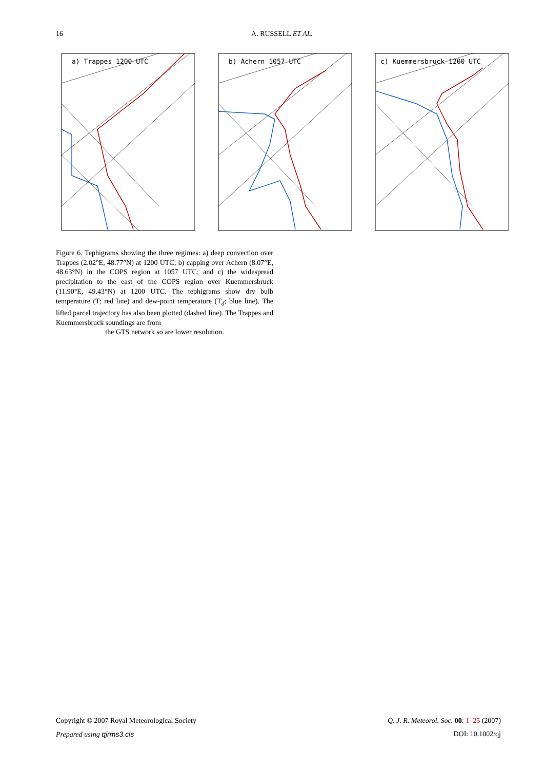16 A. RUSSELL ET AL.
a) Trappes 1200 UTC
b) Achern 1057 UTC
c) Kuemmersbruck 1200 UTC
Figure 6. Tephigrams showing the three regimes: a) deep convection over Trappes (2.02°E, 48.77°N) at 1200 UTC; b) capping over Achern (8.07°E, 48.63°N) in the COPS region at 1057 UTC; and c) the widespread precipitation to the east of the COPS region over Kuemmersbruck (11.90°E, 49.43°N) at 1200 UTC. The tephigrams show dry bulb temperature (T; red line) and dew-point temperature (T<sub>d</sub>; blue line). The lifted parcel trajectory has also been plotted (dashed line). The Trappes and Kuemmersbruck soundings are from
the GTS network so are lower resolution.
Copyright © 2007 Royal Meteorological Society Q. J. R. Meteorol. Soc. 00: 1–25 (2007)
Prepared using qjrms3.cls DOI: 10.1002/qj